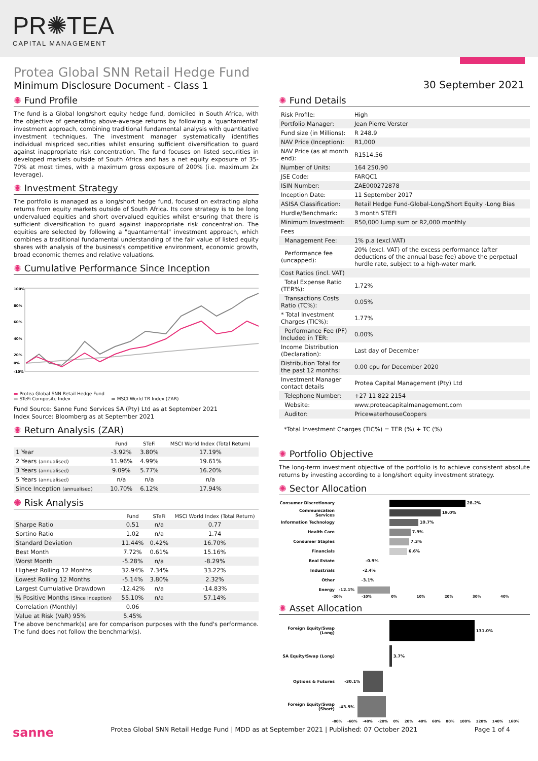PR✺TEA
CAPITAL MANAGEMENT
Protea Global SNN Retail Hedge Fund
Minimum Disclosure Document - Class 1
30 September 2021
✺ Fund Profile
The fund is a Global long/short equity hedge fund, domiciled in South Africa, with the objective of generating above-average returns by following a 'quantamental' investment approach, combining traditional fundamental analysis with quantitative investment techniques. The investment manager systematically identifies individual mispriced securities whilst ensuring sufficient diversification to guard against inappropriate risk concentration. The fund focuses on listed securities in developed markets outside of South Africa and has a net equity exposure of 35-70% at most times, with a maximum gross exposure of 200% (i.e. maximum 2x leverage).
✺ Investment Strategy
The portfolio is managed as a long/short hedge fund, focused on extracting alpha returns from equity markets outside of South Africa. Its core strategy is to be long undervalued equities and short overvalued equities whilst ensuring that there is sufficient diversification to guard against inappropriate risk concentration. The equities are selected by following a "quantamental" investment approach, which combines a traditional fundamental understanding of the fair value of listed equity shares with analysis of the business's competitive environment, economic growth, broad economic themes and relative valuations.
✺ Cumulative Performance Since Inception
100%
80%
60%
40%
20%
0%
-10%
▬ Protea Global SNN Retail Hedge Fund
▬ STeFi Composite Index ▬ MSCI World TR Index (ZAR)
Fund Source: Sanne Fund Services SA (Pty) Ltd as at September 2021
Index Source: Bloomberg as at September 2021
✺ Return Analysis (ZAR)
| | Fund | STeFi | MSCI World Index (Total Return) |
| --- | --- | --- | --- |
| 1 Year | -3.92% | 3.80% | 17.19% |
| 2 Years (annualised) | 11.96% | 4.99% | 19.61% |
| 3 Years (annualised) | 9.09% | 5.77% | 16.20% |
| 5 Years (annualised) | n/a | n/a | n/a |
| Since Inception (annualised) | 10.70% | 6.12% | 17.94% |
✺ Risk Analysis
| | Fund | STeFi | MSCI World Index (Total Return) |
| --- | --- | --- | --- |
| Sharpe Ratio | 0.51 | n/a | 0.77 |
| Sortino Ratio | 1.02 | n/a | 1.74 |
| Standard Deviation | 11.44% | 0.42% | 16.70% |
| Best Month | 7.72% | 0.61% | 15.16% |
| Worst Month | -5.28% | n/a | -8.29% |
| Highest Rolling 12 Months | 32.94% | 7.34% | 33.22% |
| Lowest Rolling 12 Months | -5.14% | 3.80% | 2.32% |
| Largest Cumulative Drawdown | -12.42% | n/a | -14.83% |
| % Positive Months (Since Inception) | 55.10% | n/a | 57.14% |
| Correlation (Monthly) | 0.06 | | |
| Value at Risk (VaR) 95% | 5.45% | | |
The above benchmark(s) are for comparison purposes with the fund's performance. The fund does not follow the benchmark(s).
✺ Fund Details
| Risk Profile: | High |
| Portfolio Manager: | Jean Pierre Verster |
| Fund size (in Millions): | R 248.9 |
| NAV Price (Inception): | R1,000 |
| NAV Price (as at month end): | R1514.56 |
| Number of Units: | 164 250.90 |
| JSE Code: | FARQC1 |
| ISIN Number: | ZAE000272878 |
| Inception Date: | 11 September 2017 |
| ASISA Classification: | Retail Hedge Fund-Global-Long/Short Equity -Long Bias |
| Hurdle/Benchmark: | 3 month STEFI |
| Minimum Investment: | R50,000 lump sum or R2,000 monthly |
| Fees | |
| Management Fee: | 1% p.a (excl.VAT) |
| Performance fee (uncapped): | 20% (excl. VAT) of the excess performance (after deductions of the annual base fee) above the perpetual hurdle rate, subject to a high-water mark. |
| Cost Ratios (incl. VAT) | |
| Total Expense Ratio (TER%): | 1.72% |
| Transactions Costs Ratio (TC%): | 0.05% |
| * Total Investment Charges (TIC%): | 1.77% |
| Performance Fee (PF) Included in TER: | 0.00% |
| Income Distribution (Declaration): | Last day of December |
| Distribution Total for the past 12 months: | 0.00 cpu for December 2020 |
| Investment Manager contact details | Protea Capital Management (Pty) Ltd |
| Telephone Number: | +27 11 822 2154 |
| Website: | www.proteacapitalmanagement.com |
| Auditor: | PricewaterhouseCoopers |
*Total Investment Charges (TIC%) = TER (%) + TC (%)
✺ Portfolio Objective
The long-term investment objective of the portfolio is to achieve consistent absolute returns by investing according to a long/short equity investment strategy.
✺ Sector Allocation
Consumer Discretionary 28.2%
Communication Services 19.0%
Information Technology 10.7%
Health Care 7.9%
Consumer Staples 7.3%
Financials 6.6%
Real Estate -0.9%
Industrials -2.4%
Other -3.1%
Energy -12.1%
-20% -10% 0% 10% 20% 30% 40%
✺ Asset Allocation
Foreign Equity/Swap (Long) 131.0%
SA Equity/Swap (Long) 3.7%
Options & Futures -30.1%
Foreign Equity/Swap (Short) -43.5%
-80% -60% -40% -20% 0% 20% 40% 60% 80% 100% 120% 140% 160%
sanne Protea Global SNN Retail Hedge Fund | MDD as at September 2021 | Published: 07 October 2021 Page 1 of 4